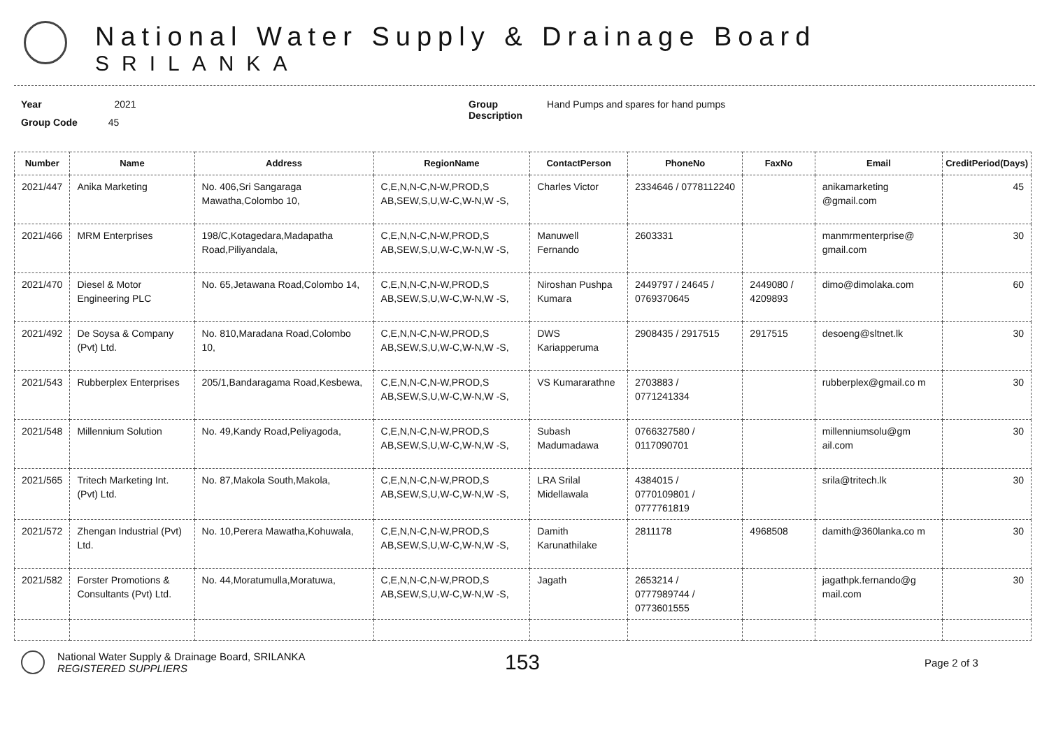National Water Supply & Drainage Board
SRILANKA
Year 2021
Group Code 45
Group
Description
Hand Pumps and spares for hand pumps
| Number | Name | Address | RegionName | ContactPerson | PhoneNo | FaxNo | Email | CreditPeriod(Days) |
| --- | --- | --- | --- | --- | --- | --- | --- | --- |
| 2021/447 | Anika Marketing | No. 406,Sri Sangaraga Mawatha,Colombo 10, | C,E,N,N-C,N-W,PROD,S AB,SEW,S,U,W-C,W-N,W -S, | Charles Victor | 2334646 / 0778112240 | | anikamarketing @gmail.com | 45 |
| 2021/466 | MRM Enterprises | 198/C,Kotagedara,Madapatha Road,Piliyandala, | C,E,N,N-C,N-W,PROD,S AB,SEW,S,U,W-C,W-N,W -S, | Manuwell Fernando | 2603331 | | manmrmenterprise@ gmail.com | 30 |
| 2021/470 | Diesel & Motor Engineering PLC | No. 65,Jetawana Road,Colombo 14, | C,E,N,N-C,N-W,PROD,S AB,SEW,S,U,W-C,W-N,W -S, | Niroshan Pushpa Kumara | 2449797 / 24645 / 0769370645 | 2449080 / 4209893 | dimo@dimolaka.com | 60 |
| 2021/492 | De Soysa & Company (Pvt) Ltd. | No. 810,Maradana Road,Colombo 10, | C,E,N,N-C,N-W,PROD,S AB,SEW,S,U,W-C,W-N,W -S, | DWS Kariapperuma | 2908435 / 2917515 | 2917515 | desoeng@sltnet.lk | 30 |
| 2021/543 | Rubberplex Enterprises | 205/1,Bandaragama Road,Kesbewa, | C,E,N,N-C,N-W,PROD,S AB,SEW,S,U,W-C,W-N,W -S, | VS Kumararathne | 2703883 / 0771241334 | | rubberplex@gmail.co m | 30 |
| 2021/548 | Millennium Solution | No. 49,Kandy Road,Peliyagoda, | C,E,N,N-C,N-W,PROD,S AB,SEW,S,U,W-C,W-N,W -S, | Subash Madumadawa | 0766327580 / 0117090701 | | millenniumsolu@gm ail.com | 30 |
| 2021/565 | Tritech Marketing Int. (Pvt) Ltd. | No. 87,Makola South,Makola, | C,E,N,N-C,N-W,PROD,S AB,SEW,S,U,W-C,W-N,W -S, | LRA Srilal Midellawala | 4384015 / 0770109801 / 0777761819 | | srila@tritech.lk | 30 |
| 2021/572 | Zhengan Industrial (Pvt) Ltd. | No. 10,Perera Mawatha,Kohuwala, | C,E,N,N-C,N-W,PROD,S AB,SEW,S,U,W-C,W-N,W -S, | Damith Karunathilake | 2811178 | 4968508 | damith@360lanka.co m | 30 |
| 2021/582 | Forster Promotions & Consultants (Pvt) Ltd. | No. 44,Moratumulla,Moratuwa, | C,E,N,N-C,N-W,PROD,S AB,SEW,S,U,W-C,W-N,W -S, | Jagath | 2653214 / 0777989744 / 0773601555 | | jagathpk.fernando@g mail.com | 30 |
National Water Supply & Drainage Board, SRILANKA
REGISTERED SUPPLIERS
153
Page 2 of 3